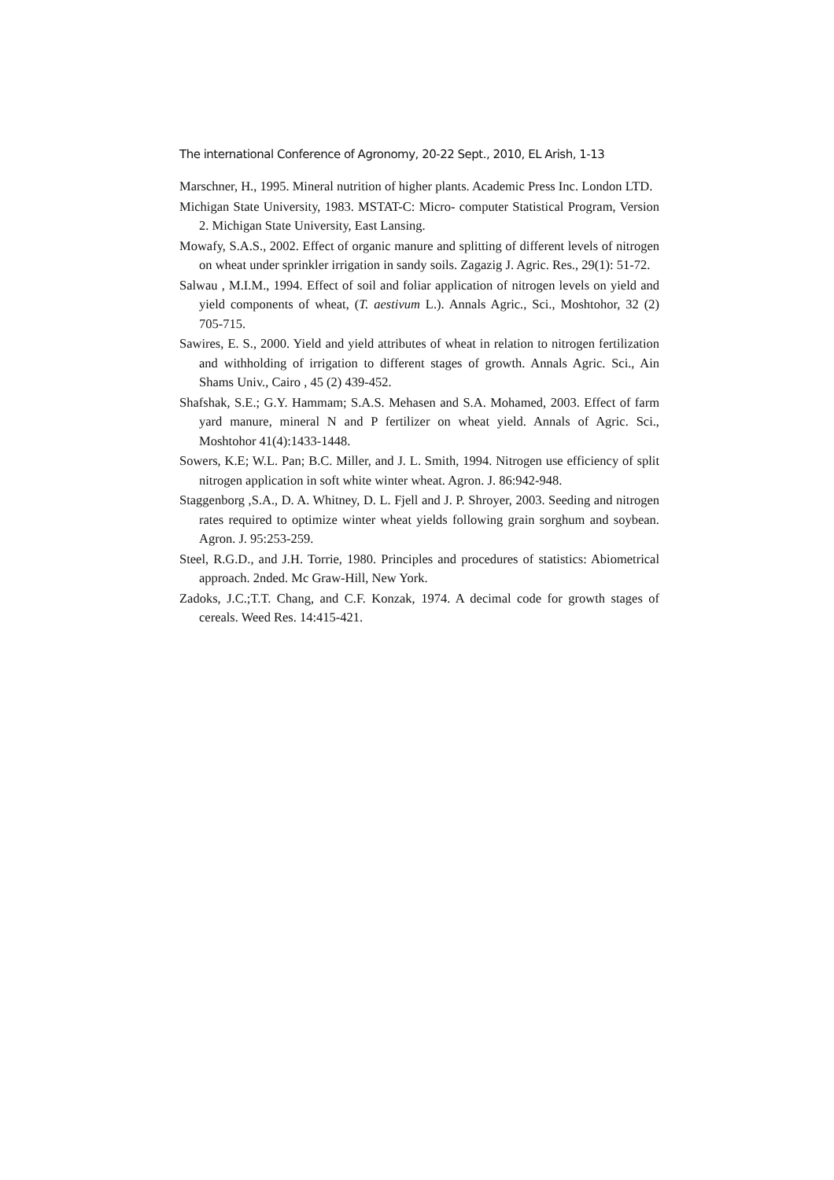The international Conference of Agronomy, 20-22 Sept., 2010, EL Arish, 1-13
Marschner, H., 1995. Mineral nutrition of higher plants. Academic Press Inc. London LTD.
Michigan State University, 1983. MSTAT-C: Micro- computer Statistical Program, Version 2. Michigan State University, East Lansing.
Mowafy, S.A.S., 2002. Effect of organic manure and splitting of different levels of nitrogen on wheat under sprinkler irrigation in sandy soils. Zagazig J. Agric. Res., 29(1): 51-72.
Salwau , M.I.M., 1994. Effect of soil and foliar application of nitrogen levels on yield and yield components of wheat, (T. aestivum L.). Annals Agric., Sci., Moshtohor, 32 (2) 705-715.
Sawires, E. S., 2000. Yield and yield attributes of wheat in relation to nitrogen fertilization and withholding of irrigation to different stages of growth. Annals Agric. Sci., Ain Shams Univ., Cairo , 45 (2) 439-452.
Shafshak, S.E.; G.Y. Hammam; S.A.S. Mehasen and S.A. Mohamed, 2003. Effect of farm yard manure, mineral N and P fertilizer on wheat yield. Annals of Agric. Sci., Moshtohor 41(4):1433-1448.
Sowers, K.E; W.L. Pan; B.C. Miller, and J. L. Smith, 1994. Nitrogen use efficiency of split nitrogen application in soft white winter wheat. Agron. J. 86:942-948.
Staggenborg ,S.A., D. A. Whitney, D. L. Fjell and J. P. Shroyer, 2003. Seeding and nitrogen rates required to optimize winter wheat yields following grain sorghum and soybean. Agron. J. 95:253-259.
Steel, R.G.D., and J.H. Torrie, 1980. Principles and procedures of statistics: Abiometrical approach. 2nded. Mc Graw-Hill, New York.
Zadoks, J.C.;T.T. Chang, and C.F. Konzak, 1974. A decimal code for growth stages of cereals. Weed Res. 14:415-421.